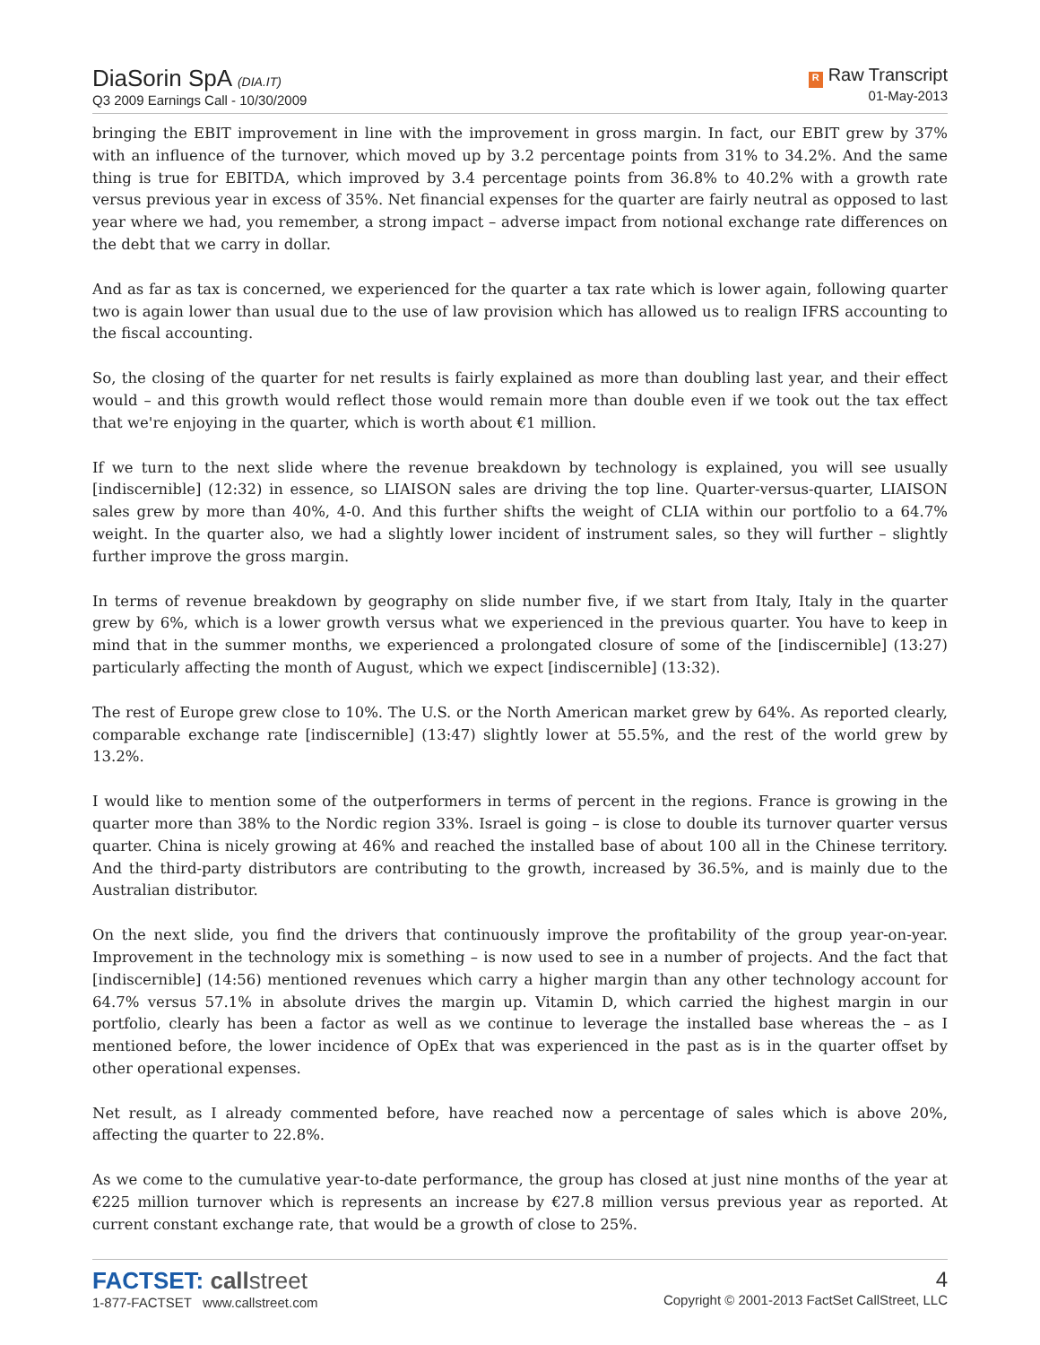DiaSorin SpA (DIA.IT)
Q3 2009 Earnings Call - 10/30/2009
R Raw Transcript
01-May-2013
bringing the EBIT improvement in line with the improvement in gross margin. In fact, our EBIT grew by 37% with an influence of the turnover, which moved up by 3.2 percentage points from 31% to 34.2%. And the same thing is true for EBITDA, which improved by 3.4 percentage points from 36.8% to 40.2% with a growth rate versus previous year in excess of 35%. Net financial expenses for the quarter are fairly neutral as opposed to last year where we had, you remember, a strong impact – adverse impact from notional exchange rate differences on the debt that we carry in dollar.
And as far as tax is concerned, we experienced for the quarter a tax rate which is lower again, following quarter two is again lower than usual due to the use of law provision which has allowed us to realign IFRS accounting to the fiscal accounting.
So, the closing of the quarter for net results is fairly explained as more than doubling last year, and their effect would – and this growth would reflect those would remain more than double even if we took out the tax effect that we're enjoying in the quarter, which is worth about €1 million.
If we turn to the next slide where the revenue breakdown by technology is explained, you will see usually [indiscernible] (12:32) in essence, so LIAISON sales are driving the top line. Quarter-versus-quarter, LIAISON sales grew by more than 40%, 4-0. And this further shifts the weight of CLIA within our portfolio to a 64.7% weight. In the quarter also, we had a slightly lower incident of instrument sales, so they will further – slightly further improve the gross margin.
In terms of revenue breakdown by geography on slide number five, if we start from Italy, Italy in the quarter grew by 6%, which is a lower growth versus what we experienced in the previous quarter. You have to keep in mind that in the summer months, we experienced a prolongated closure of some of the [indiscernible] (13:27) particularly affecting the month of August, which we expect [indiscernible] (13:32).
The rest of Europe grew close to 10%. The U.S. or the North American market grew by 64%. As reported clearly, comparable exchange rate [indiscernible] (13:47) slightly lower at 55.5%, and the rest of the world grew by 13.2%.
I would like to mention some of the outperformers in terms of percent in the regions. France is growing in the quarter more than 38% to the Nordic region 33%. Israel is going – is close to double its turnover quarter versus quarter. China is nicely growing at 46% and reached the installed base of about 100 all in the Chinese territory. And the third-party distributors are contributing to the growth, increased by 36.5%, and is mainly due to the Australian distributor.
On the next slide, you find the drivers that continuously improve the profitability of the group year-on-year. Improvement in the technology mix is something – is now used to see in a number of projects. And the fact that [indiscernible] (14:56) mentioned revenues which carry a higher margin than any other technology account for 64.7% versus 57.1% in absolute drives the margin up. Vitamin D, which carried the highest margin in our portfolio, clearly has been a factor as well as we continue to leverage the installed base whereas the – as I mentioned before, the lower incidence of OpEx that was experienced in the past as is in the quarter offset by other operational expenses.
Net result, as I already commented before, have reached now a percentage of sales which is above 20%, affecting the quarter to 22.8%.
As we come to the cumulative year-to-date performance, the group has closed at just nine months of the year at €225 million turnover which is represents an increase by €27.8 million versus previous year as reported. At current constant exchange rate, that would be a growth of close to 25%.
FACTSET: call street
1-877-FACTSET www.callstreet.com
4
Copyright © 2001-2013 FactSet CallStreet, LLC